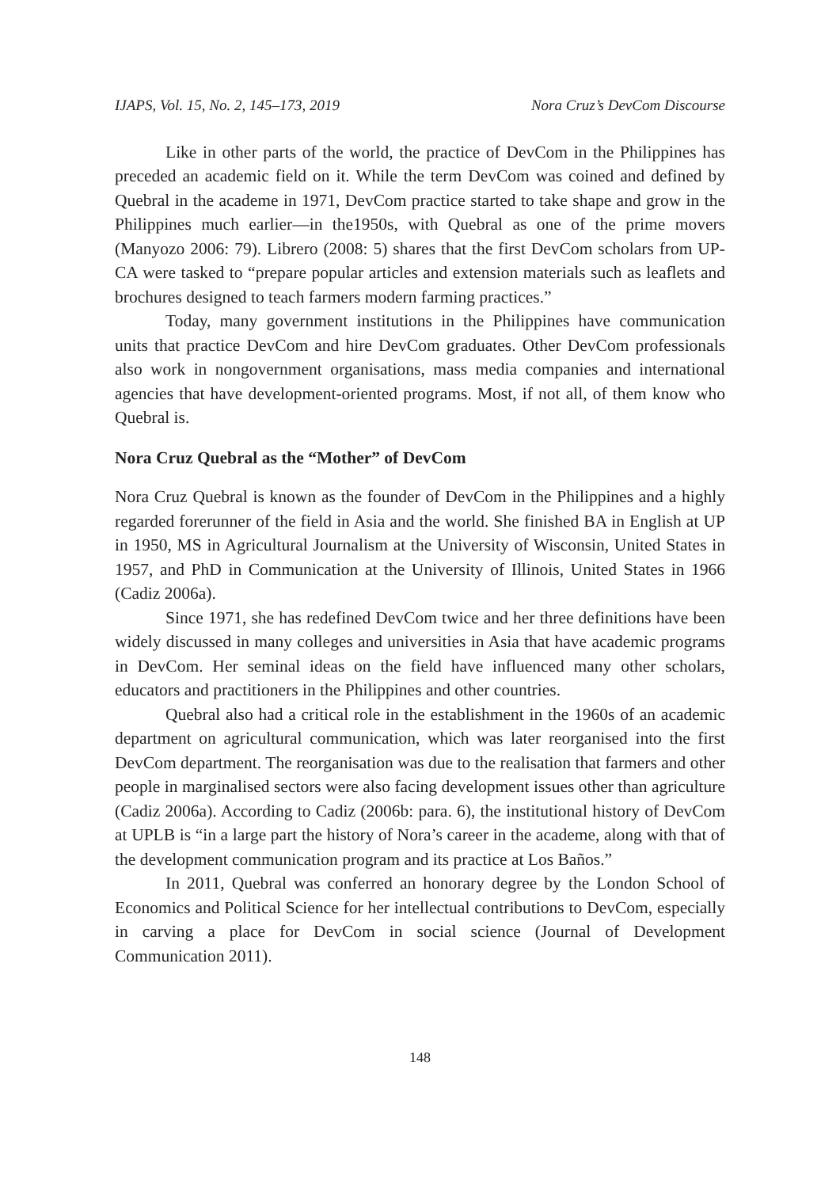IJAPS, Vol. 15, No. 2, 145–173, 2019 Nora Cruz’s DevCom Discourse
Like in other parts of the world, the practice of DevCom in the Philippines has preceded an academic field on it. While the term DevCom was coined and defined by Quebral in the academe in 1971, DevCom practice started to take shape and grow in the Philippines much earlier—in the1950s, with Quebral as one of the prime movers (Manyozo 2006: 79). Librero (2008: 5) shares that the first DevCom scholars from UP-CA were tasked to “prepare popular articles and extension materials such as leaflets and brochures designed to teach farmers modern farming practices.”
Today, many government institutions in the Philippines have communication units that practice DevCom and hire DevCom graduates. Other DevCom professionals also work in nongovernment organisations, mass media companies and international agencies that have development-oriented programs. Most, if not all, of them know who Quebral is.
Nora Cruz Quebral as the “Mother” of DevCom
Nora Cruz Quebral is known as the founder of DevCom in the Philippines and a highly regarded forerunner of the field in Asia and the world. She finished BA in English at UP in 1950, MS in Agricultural Journalism at the University of Wisconsin, United States in 1957, and PhD in Communication at the University of Illinois, United States in 1966 (Cadiz 2006a).
Since 1971, she has redefined DevCom twice and her three definitions have been widely discussed in many colleges and universities in Asia that have academic programs in DevCom. Her seminal ideas on the field have influenced many other scholars, educators and practitioners in the Philippines and other countries.
Quebral also had a critical role in the establishment in the 1960s of an academic department on agricultural communication, which was later reorganised into the first DevCom department. The reorganisation was due to the realisation that farmers and other people in marginalised sectors were also facing development issues other than agriculture (Cadiz 2006a). According to Cadiz (2006b: para. 6), the institutional history of DevCom at UPLB is “in a large part the history of Nora’s career in the academe, along with that of the development communication program and its practice at Los Baños.”
In 2011, Quebral was conferred an honorary degree by the London School of Economics and Political Science for her intellectual contributions to DevCom, especially in carving a place for DevCom in social science (Journal of Development Communication 2011).
148